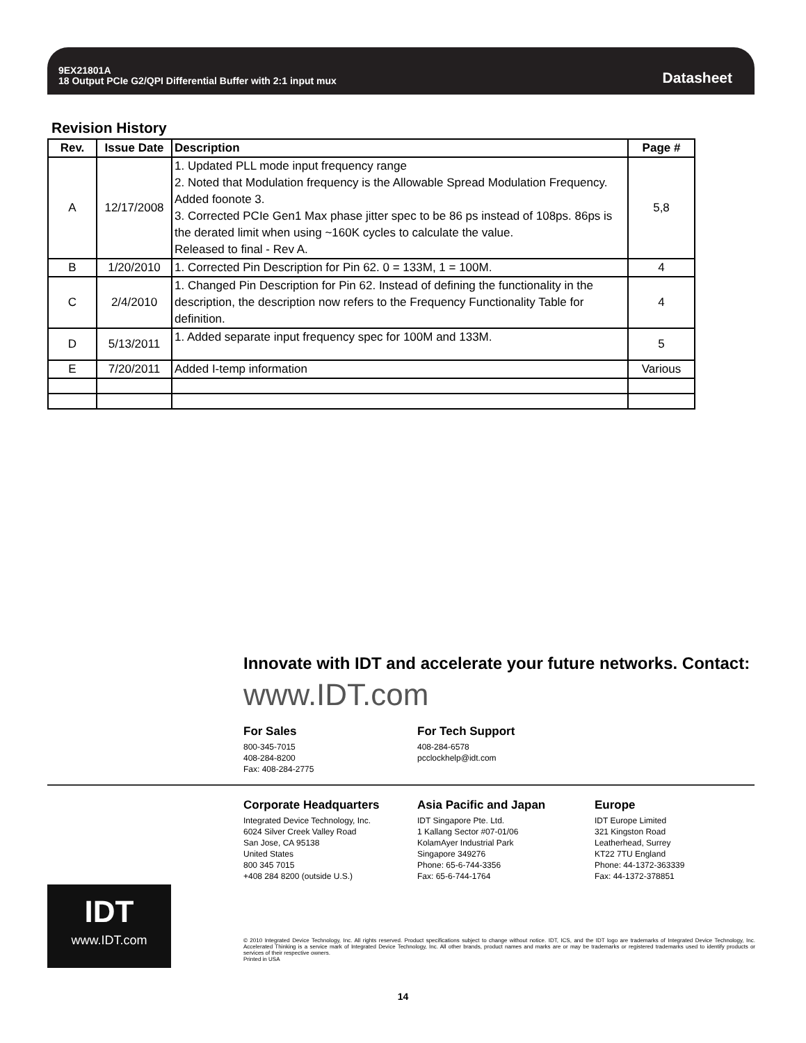9EX21801A
18 Output PCIe G2/QPI Differential Buffer with 2:1 input mux
Datasheet
Revision History
| Rev. | Issue Date | Description | Page # |
| --- | --- | --- | --- |
| A | 12/17/2008 | 1. Updated PLL mode input frequency range 2. Noted that Modulation frequency is the Allowable Spread Modulation Frequency. Added foonote 3. 3. Corrected PCIe Gen1 Max phase jitter spec to be 86 ps instead of 108ps. 86ps is the derated limit when using ~160K cycles to calculate the value. Released to final - Rev A. | 5,8 |
| B | 1/20/2010 | 1. Corrected Pin Description for Pin 62. 0 = 133M, 1 = 100M. | 4 |
| C | 2/4/2010 | 1. Changed Pin Description for Pin 62. Instead of defining the functionality in the description, the description now refers to the Frequency Functionality Table for definition. | 4 |
| D | 5/13/2011 | 1. Added separate input frequency spec for 100M and 133M. | 5 |
| E | 7/20/2011 | Added I-temp information | Various |
Innovate with IDT and accelerate your future networks. Contact:
www.IDT.com
For Sales
800-345-7015
408-284-8200
Fax: 408-284-2775
For Tech Support
408-284-6578
pcclockhelp@idt.com
Corporate Headquarters
Integrated Device Technology, Inc.
6024 Silver Creek Valley Road
San Jose, CA 95138
United States
800 345 7015
+408 284 8200 (outside U.S.)
Asia Pacific and Japan
IDT Singapore Pte. Ltd.
1 Kallang Sector #07-01/06
KolamAyer Industrial Park
Singapore 349276
Phone: 65-6-744-3356
Fax: 65-6-744-1764
Europe
IDT Europe Limited
321 Kingston Road
Leatherhead, Surrey
KT22 7TU England
Phone: 44-1372-363339
Fax: 44-1372-378851
IDT
www.IDT.com
© 2010 Integrated Device Technology, Inc. All rights reserved. Product specifications subject to change without notice. IDT, ICS, and the IDT logo are trademarks of Integrated Device Technology, Inc. Accelerated Thinking is a service mark of Integrated Device Technology, Inc. All other brands, product names and marks are or may be trademarks or registered trademarks used to identify products or services of their respective owners.
Printed in USA
14